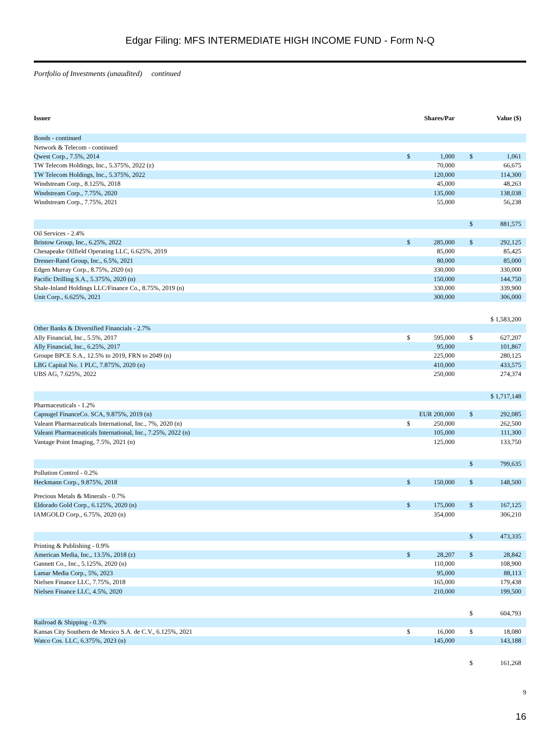Edgar Filing: MFS INTERMEDIATE HIGH INCOME FUND - Form N-Q
Portfolio of Investments (unaudited) continued
| Issuer | Shares/Par | | | Value ($) | |
| --- | --- | --- | --- | --- | --- |
| Bonds - continued | | | | | |
| Network & Telecom - continued | | | | | |
| Qwest Corp., 7.5%, 2014 | $ | 1,000 | | $ | 1,061 |
| TW Telecom Holdings, Inc., 5.375%, 2022 (z) | | 70,000 | | | 66,675 |
| TW Telecom Holdings, Inc., 5.375%, 2022 | | 120,000 | | | 114,300 |
| Windstream Corp., 8.125%, 2018 | | 45,000 | | | 48,263 |
| Windstream Corp., 7.75%, 2020 | | 135,000 | | | 138,038 |
| Windstream Corp., 7.75%, 2021 | | 55,000 | | | 56,238 |
| | | | | $ | 881,575 |
| Oil Services - 2.4% | | | | | |
| Bristow Group, Inc., 6.25%, 2022 | $ | 285,000 | | $ | 292,125 |
| Chesapeake Oilfield Operating LLC, 6.625%, 2019 | | 85,000 | | | 85,425 |
| Dresser-Rand Group, Inc., 6.5%, 2021 | | 80,000 | | | 85,000 |
| Edgen Murray Corp., 8.75%, 2020 (n) | | 330,000 | | | 330,000 |
| Pacific Drilling S.A., 5.375%, 2020 (n) | | 150,000 | | | 144,750 |
| Shale-Inland Holdings LLC/Finance Co., 8.75%, 2019 (n) | | 330,000 | | | 339,900 |
| Unit Corp., 6.625%, 2021 | | 300,000 | | | 306,000 |
| | | | | $ 1,583,200 | |
| Other Banks & Diversified Financials - 2.7% | | | | | |
| Ally Financial, Inc., 5.5%, 2017 | $ | 595,000 | | $ | 627,207 |
| Ally Financial, Inc., 6.25%, 2017 | | 95,000 | | | 101,867 |
| Groupe BPCE S.A., 12.5% to 2019, FRN to 2049 (n) | | 225,000 | | | 280,125 |
| LBG Capital No. 1 PLC, 7.875%, 2020 (n) | | 410,000 | | | 433,575 |
| UBS AG, 7.625%, 2022 | | 250,000 | | | 274,374 |
| | | | | $ 1,717,148 | |
| Pharmaceuticals - 1.2% | | | | | |
| Capsugel FinanceCo. SCA, 9.875%, 2019 (n) | EUR 200,000 | | | $ | 292,085 |
| Valeant Pharmaceuticals International, Inc., 7%, 2020 (n) | $ | 250,000 | | | 262,500 |
| Valeant Pharmaceuticals International, Inc., 7.25%, 2022 (n) | | 105,000 | | | 111,300 |
| Vantage Point Imaging, 7.5%, 2021 (n) | | 125,000 | | | 133,750 |
| | | | | $ | 799,635 |
| Pollution Control - 0.2% | | | | | |
| Heckmann Corp., 9.875%, 2018 | $ | 150,000 | | $ | 148,500 |
| Precious Metals & Minerals - 0.7% | | | | | |
| Eldorado Gold Corp., 6.125%, 2020 (n) | $ | 175,000 | | $ | 167,125 |
| IAMGOLD Corp., 6.75%, 2020 (n) | | 354,000 | | | 306,210 |
| | | | | $ | 473,335 |
| Printing & Publishing - 0.9% | | | | | |
| American Media, Inc., 13.5%, 2018 (z) | $ | 28,207 | | $ | 28,842 |
| Gannett Co., Inc., 5.125%, 2020 (n) | | 110,000 | | | 108,900 |
| Lamar Media Corp., 5%, 2023 | | 95,000 | | | 88,113 |
| Nielsen Finance LLC, 7.75%, 2018 | | 165,000 | | | 179,438 |
| Nielsen Finance LLC, 4.5%, 2020 | | 210,000 | | | 199,500 |
| | | | | $ | 604,793 |
| Railroad & Shipping - 0.3% | | | | | |
| Kansas City Southern de Mexico S.A. de C.V., 6.125%, 2021 | $ | 16,000 | | $ | 18,080 |
| Watco Cos. LLC, 6.375%, 2023 (n) | | 145,000 | | | 143,188 |
| | | | | $ | 161,268 |
9
16